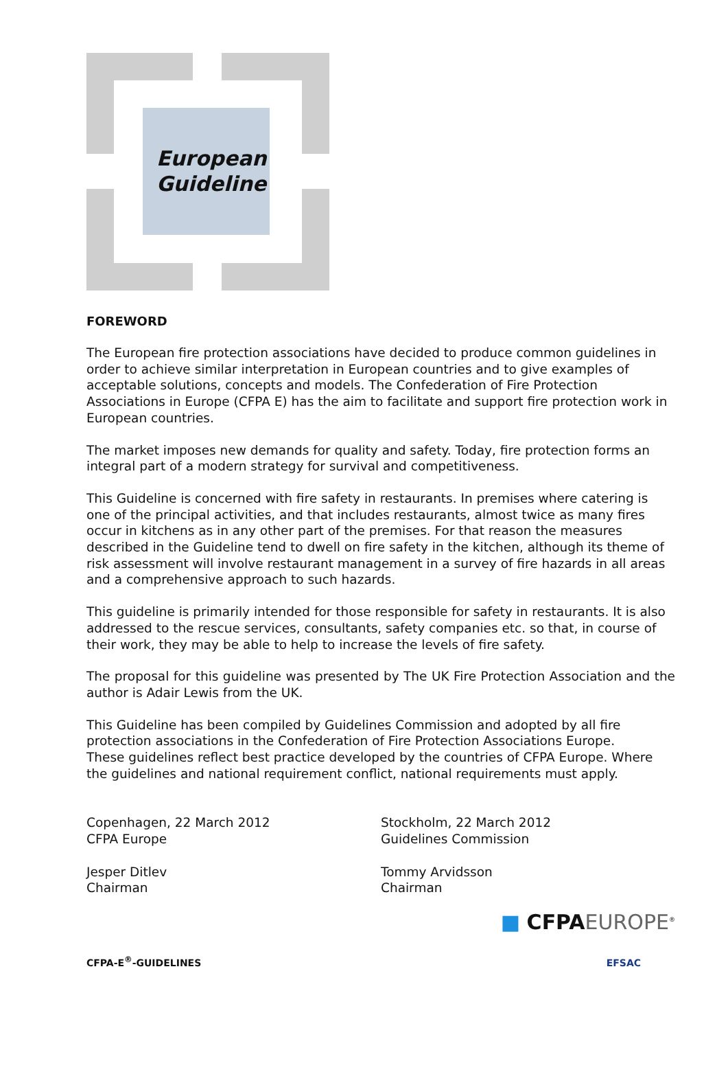European
Guideline
FOREWORD
The European fire protection associations have decided to produce common guidelines in order to achieve similar interpretation in European countries and to give examples of acceptable solutions, concepts and models. The Confederation of Fire Protection Associations in Europe (CFPA E) has the aim to facilitate and support fire protection work in European countries.
The market imposes new demands for quality and safety. Today, fire protection forms an integral part of a modern strategy for survival and competitiveness.
This Guideline is concerned with fire safety in restaurants. In premises where catering is one of the principal activities, and that includes restaurants, almost twice as many fires occur in kitchens as in any other part of the premises. For that reason the measures described in the Guideline tend to dwell on fire safety in the kitchen, although its theme of risk assessment will involve restaurant management in a survey of fire hazards in all areas and a comprehensive approach to such hazards.
This guideline is primarily intended for those responsible for safety in restaurants. It is also addressed to the rescue services, consultants, safety companies etc. so that, in course of their work, they may be able to help to increase the levels of fire safety.
The proposal for this guideline was presented by The UK Fire Protection Association and the author is Adair Lewis from the UK.
This Guideline has been compiled by Guidelines Commission and adopted by all fire protection associations in the Confederation of Fire Protection Associations Europe.
These guidelines reflect best practice developed by the countries of CFPA Europe. Where the guidelines and national requirement conflict, national requirements must apply.
Copenhagen, 22 March 2012
CFPA Europe
Jesper Ditlev
Chairman
Stockholm, 22 March 2012
Guidelines Commission
Tommy Arvidsson
Chairman
■ CFPA EUROPE<sup>®</sup>
CFPA-E<sup>®</sup>-GUIDELINES EFSAC